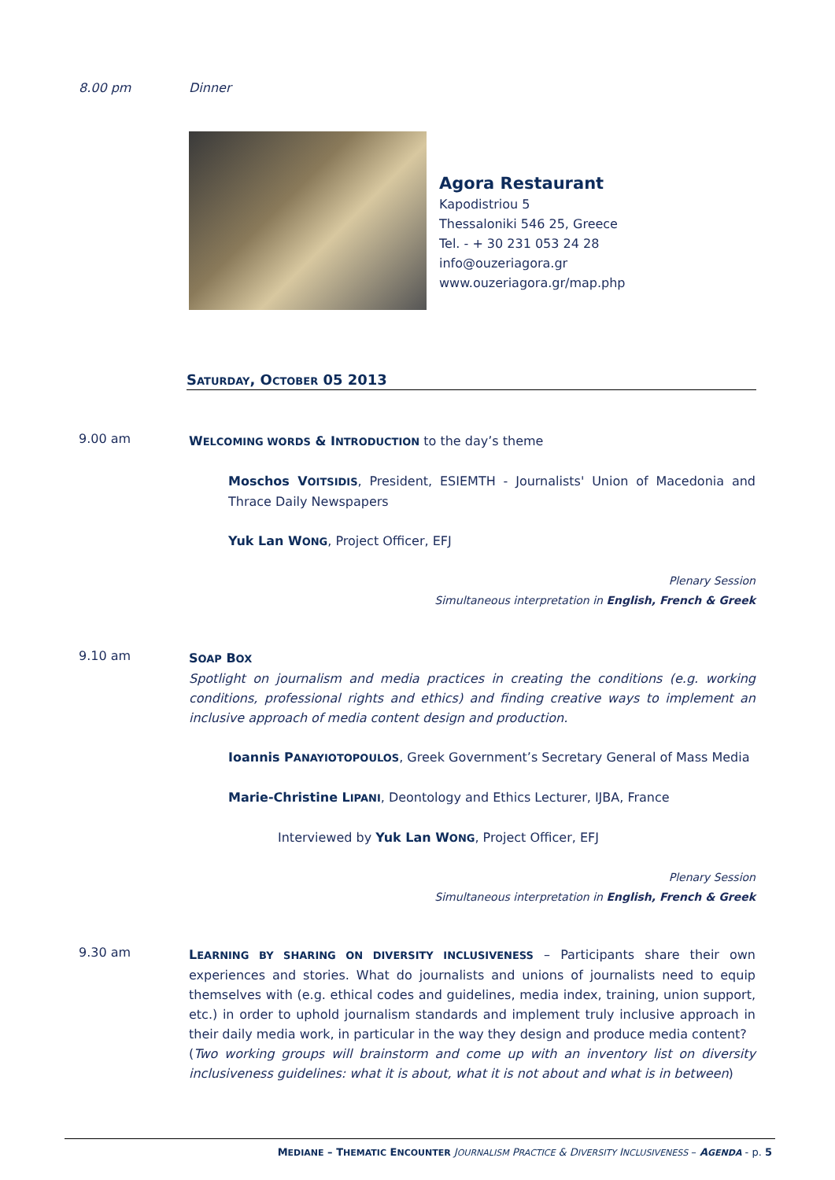8.00 pm Dinner
Agora Restaurant
Kapodistriou 5
Thessaloniki 546 25, Greece
Tel. - + 30 231 053 24 28
info@ouzeriagora.gr
www.ouzeriagora.gr/map.php
SATURDAY, OCTOBER 05 2013
9.00 am
WELCOMING WORDS & INTRODUCTION to the day’s theme
Moschos VOITSIDIS, President, ESIEMTH - Journalists' Union of Macedonia and Thrace Daily Newspapers
Yuk Lan WONG, Project Officer, EFJ
Plenary Session
Simultaneous interpretation in English, French & Greek
9.10 am
SOAP BOX
Spotlight on journalism and media practices in creating the conditions (e.g. working conditions, professional rights and ethics) and finding creative ways to implement an inclusive approach of media content design and production.
Ioannis PANAYIOTOPOULOS, Greek Government’s Secretary General of Mass Media
Marie-Christine LIPANI, Deontology and Ethics Lecturer, IJBA, France
Interviewed by Yuk Lan WONG, Project Officer, EFJ
Plenary Session
Simultaneous interpretation in English, French & Greek
9.30 am
LEARNING BY SHARING ON DIVERSITY INCLUSIVENESS – Participants share their own experiences and stories. What do journalists and unions of journalists need to equip themselves with (e.g. ethical codes and guidelines, media index, training, union support, etc.) in order to uphold journalism standards and implement truly inclusive approach in their daily media work, in particular in the way they design and produce media content?
(Two working groups will brainstorm and come up with an inventory list on diversity inclusiveness guidelines: what it is about, what it is not about and what is in between)
MEDIANE – THEMATIC ENCOUNTER JOURNALISM PRACTICE & DIVERSITY INCLUSIVENESS – AGENDA - p. 5